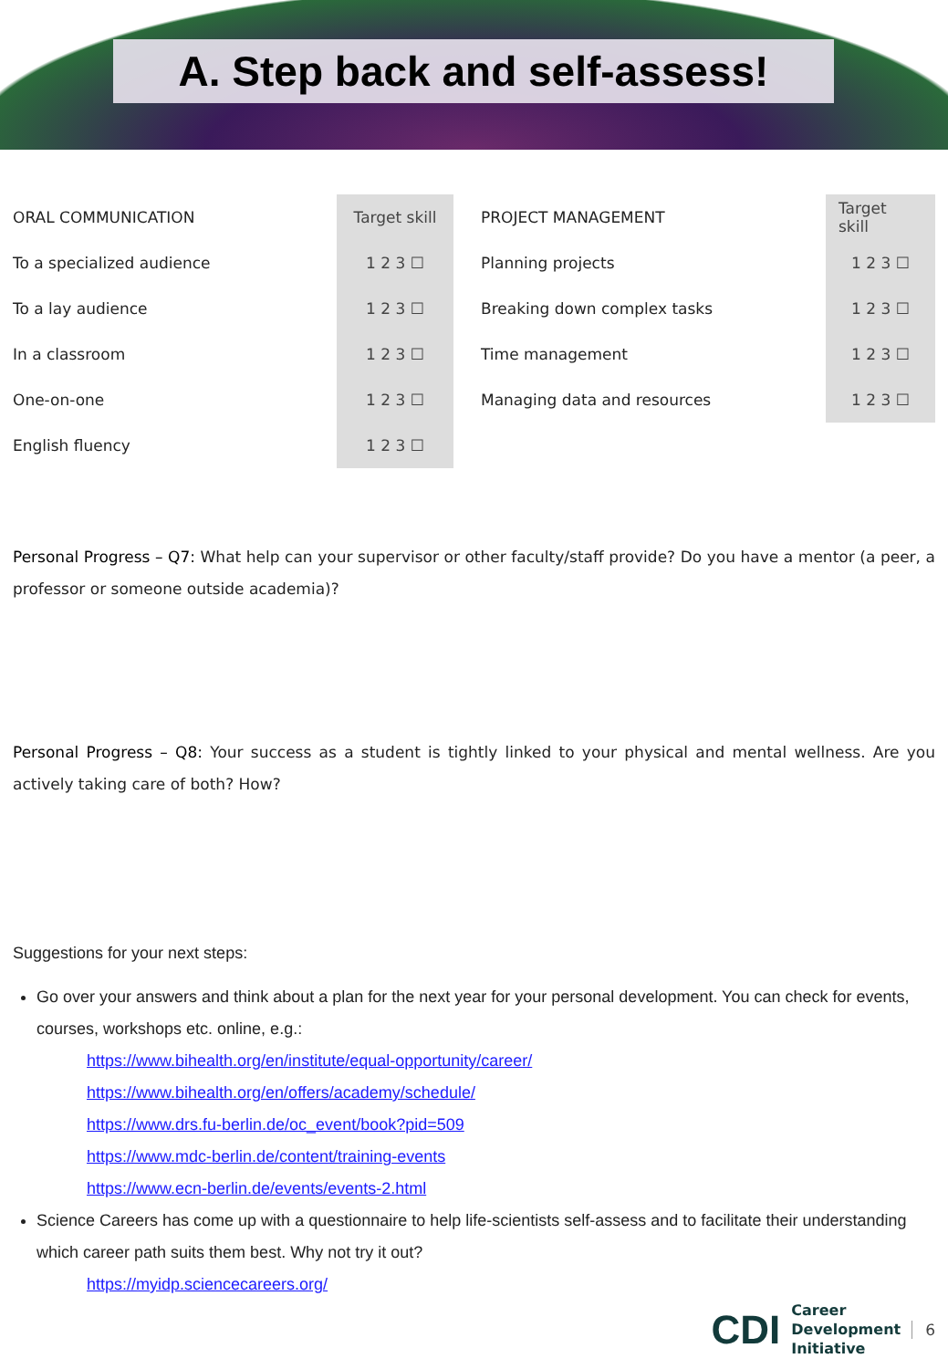A. Step back and self-assess!
| ORAL COMMUNICATION | Target skill |
| --- | --- |
| To a specialized audience | 1 2 3 ☐ |
| To a lay audience | 1 2 3 ☐ |
| In a classroom | 1 2 3 ☐ |
| One-on-one | 1 2 3 ☐ |
| English fluency | 1 2 3 ☐ |
| PROJECT MANAGEMENT | Target skill |
| --- | --- |
| Planning projects | 1 2 3 ☐ |
| Breaking down complex tasks | 1 2 3 ☐ |
| Time management | 1 2 3 ☐ |
| Managing data and resources | 1 2 3 ☐ |
Personal Progress – Q7: What help can your supervisor or other faculty/staff provide? Do you have a mentor (a peer, a professor or someone outside academia)?
Personal Progress – Q8: Your success as a student is tightly linked to your physical and mental wellness. Are you actively taking care of both? How?
Suggestions for your next steps:
Go over your answers and think about a plan for the next year for your personal development. You can check for events, courses, workshops etc. online, e.g.:
https://www.bihealth.org/en/institute/equal-opportunity/career/
https://www.bihealth.org/en/offers/academy/schedule/
https://www.drs.fu-berlin.de/oc_event/book?pid=509
https://www.mdc-berlin.de/content/training-events
https://www.ecn-berlin.de/events/events-2.html
Science Careers has come up with a questionnaire to help life-scientists self-assess and to facilitate their understanding which career path suits them best. Why not try it out?
https://myidp.sciencecareers.org/
CDI Career
Development
Initiative 6